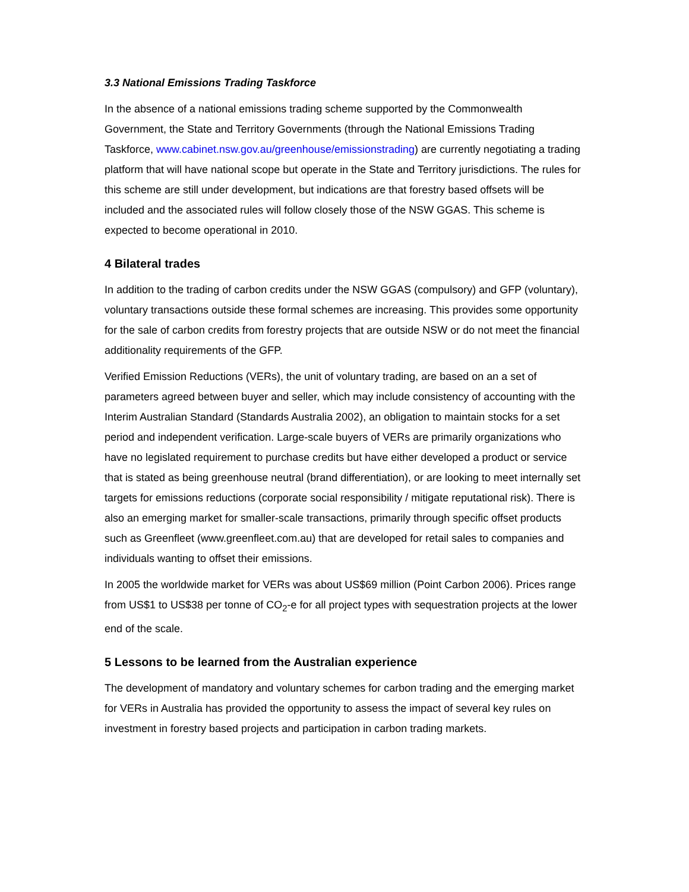3.3 National Emissions Trading Taskforce
In the absence of a national emissions trading scheme supported by the Commonwealth Government, the State and Territory Governments (through the National Emissions Trading Taskforce, www.cabinet.nsw.gov.au/greenhouse/emissionstrading) are currently negotiating a trading platform that will have national scope but operate in the State and Territory jurisdictions. The rules for this scheme are still under development, but indications are that forestry based offsets will be included and the associated rules will follow closely those of the NSW GGAS. This scheme is expected to become operational in 2010.
4 Bilateral trades
In addition to the trading of carbon credits under the NSW GGAS (compulsory) and GFP (voluntary), voluntary transactions outside these formal schemes are increasing. This provides some opportunity for the sale of carbon credits from forestry projects that are outside NSW or do not meet the financial additionality requirements of the GFP.
Verified Emission Reductions (VERs), the unit of voluntary trading, are based on an a set of parameters agreed between buyer and seller, which may include consistency of accounting with the Interim Australian Standard (Standards Australia 2002), an obligation to maintain stocks for a set period and independent verification. Large-scale buyers of VERs are primarily organizations who have no legislated requirement to purchase credits but have either developed a product or service that is stated as being greenhouse neutral (brand differentiation), or are looking to meet internally set targets for emissions reductions (corporate social responsibility / mitigate reputational risk). There is also an emerging market for smaller-scale transactions, primarily through specific offset products such as Greenfleet (www.greenfleet.com.au) that are developed for retail sales to companies and individuals wanting to offset their emissions.
In 2005 the worldwide market for VERs was about US$69 million (Point Carbon 2006). Prices range from US$1 to US$38 per tonne of CO<sub>2</sub>-e for all project types with sequestration projects at the lower end of the scale.
5 Lessons to be learned from the Australian experience
The development of mandatory and voluntary schemes for carbon trading and the emerging market for VERs in Australia has provided the opportunity to assess the impact of several key rules on investment in forestry based projects and participation in carbon trading markets.